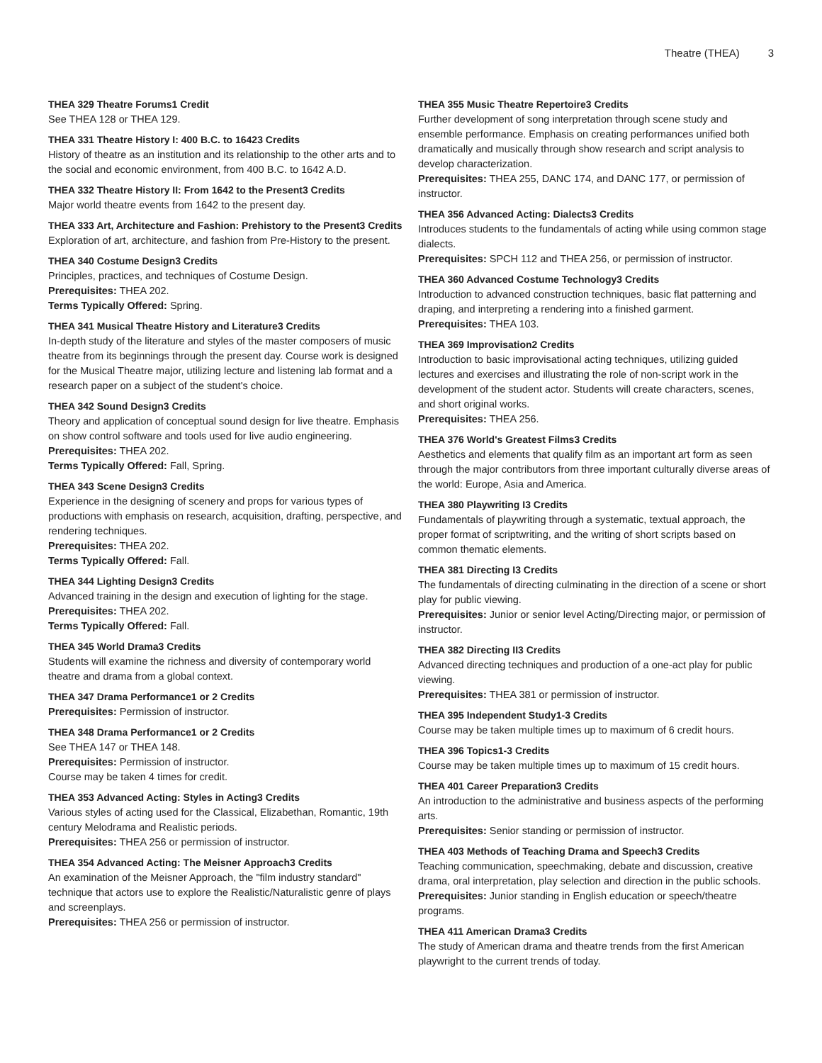Theatre (THEA) 3
THEA 329 Theatre Forums1 Credit
See THEA 128 or THEA 129.
THEA 331 Theatre History I: 400 B.C. to 16423 Credits
History of theatre as an institution and its relationship to the other arts and to the social and economic environment, from 400 B.C. to 1642 A.D.
THEA 332 Theatre History II: From 1642 to the Present3 Credits
Major world theatre events from 1642 to the present day.
THEA 333 Art, Architecture and Fashion: Prehistory to the Present3 Credits
Exploration of art, architecture, and fashion from Pre-History to the present.
THEA 340 Costume Design3 Credits
Principles, practices, and techniques of Costume Design.
Prerequisites: THEA 202.
Terms Typically Offered: Spring.
THEA 341 Musical Theatre History and Literature3 Credits
In-depth study of the literature and styles of the master composers of music theatre from its beginnings through the present day. Course work is designed for the Musical Theatre major, utilizing lecture and listening lab format and a research paper on a subject of the student's choice.
THEA 342 Sound Design3 Credits
Theory and application of conceptual sound design for live theatre. Emphasis on show control software and tools used for live audio engineering.
Prerequisites: THEA 202.
Terms Typically Offered: Fall, Spring.
THEA 343 Scene Design3 Credits
Experience in the designing of scenery and props for various types of productions with emphasis on research, acquisition, drafting, perspective, and rendering techniques.
Prerequisites: THEA 202.
Terms Typically Offered: Fall.
THEA 344 Lighting Design3 Credits
Advanced training in the design and execution of lighting for the stage.
Prerequisites: THEA 202.
Terms Typically Offered: Fall.
THEA 345 World Drama3 Credits
Students will examine the richness and diversity of contemporary world theatre and drama from a global context.
THEA 347 Drama Performance1 or 2 Credits
Prerequisites: Permission of instructor.
THEA 348 Drama Performance1 or 2 Credits
See THEA 147 or THEA 148.
Prerequisites: Permission of instructor.
Course may be taken 4 times for credit.
THEA 353 Advanced Acting: Styles in Acting3 Credits
Various styles of acting used for the Classical, Elizabethan, Romantic, 19th century Melodrama and Realistic periods.
Prerequisites: THEA 256 or permission of instructor.
THEA 354 Advanced Acting: The Meisner Approach3 Credits
An examination of the Meisner Approach, the "film industry standard" technique that actors use to explore the Realistic/Naturalistic genre of plays and screenplays.
Prerequisites: THEA 256 or permission of instructor.
THEA 355 Music Theatre Repertoire3 Credits
Further development of song interpretation through scene study and ensemble performance. Emphasis on creating performances unified both dramatically and musically through show research and script analysis to develop characterization.
Prerequisites: THEA 255, DANC 174, and DANC 177, or permission of instructor.
THEA 356 Advanced Acting: Dialects3 Credits
Introduces students to the fundamentals of acting while using common stage dialects.
Prerequisites: SPCH 112 and THEA 256, or permission of instructor.
THEA 360 Advanced Costume Technology3 Credits
Introduction to advanced construction techniques, basic flat patterning and draping, and interpreting a rendering into a finished garment.
Prerequisites: THEA 103.
THEA 369 Improvisation2 Credits
Introduction to basic improvisational acting techniques, utilizing guided lectures and exercises and illustrating the role of non-script work in the development of the student actor. Students will create characters, scenes, and short original works.
Prerequisites: THEA 256.
THEA 376 World's Greatest Films3 Credits
Aesthetics and elements that qualify film as an important art form as seen through the major contributors from three important culturally diverse areas of the world: Europe, Asia and America.
THEA 380 Playwriting I3 Credits
Fundamentals of playwriting through a systematic, textual approach, the proper format of scriptwriting, and the writing of short scripts based on common thematic elements.
THEA 381 Directing I3 Credits
The fundamentals of directing culminating in the direction of a scene or short play for public viewing.
Prerequisites: Junior or senior level Acting/Directing major, or permission of instructor.
THEA 382 Directing II3 Credits
Advanced directing techniques and production of a one-act play for public viewing.
Prerequisites: THEA 381 or permission of instructor.
THEA 395 Independent Study1-3 Credits
Course may be taken multiple times up to maximum of 6 credit hours.
THEA 396 Topics1-3 Credits
Course may be taken multiple times up to maximum of 15 credit hours.
THEA 401 Career Preparation3 Credits
An introduction to the administrative and business aspects of the performing arts.
Prerequisites: Senior standing or permission of instructor.
THEA 403 Methods of Teaching Drama and Speech3 Credits
Teaching communication, speechmaking, debate and discussion, creative drama, oral interpretation, play selection and direction in the public schools.
Prerequisites: Junior standing in English education or speech/theatre programs.
THEA 411 American Drama3 Credits
The study of American drama and theatre trends from the first American playwright to the current trends of today.